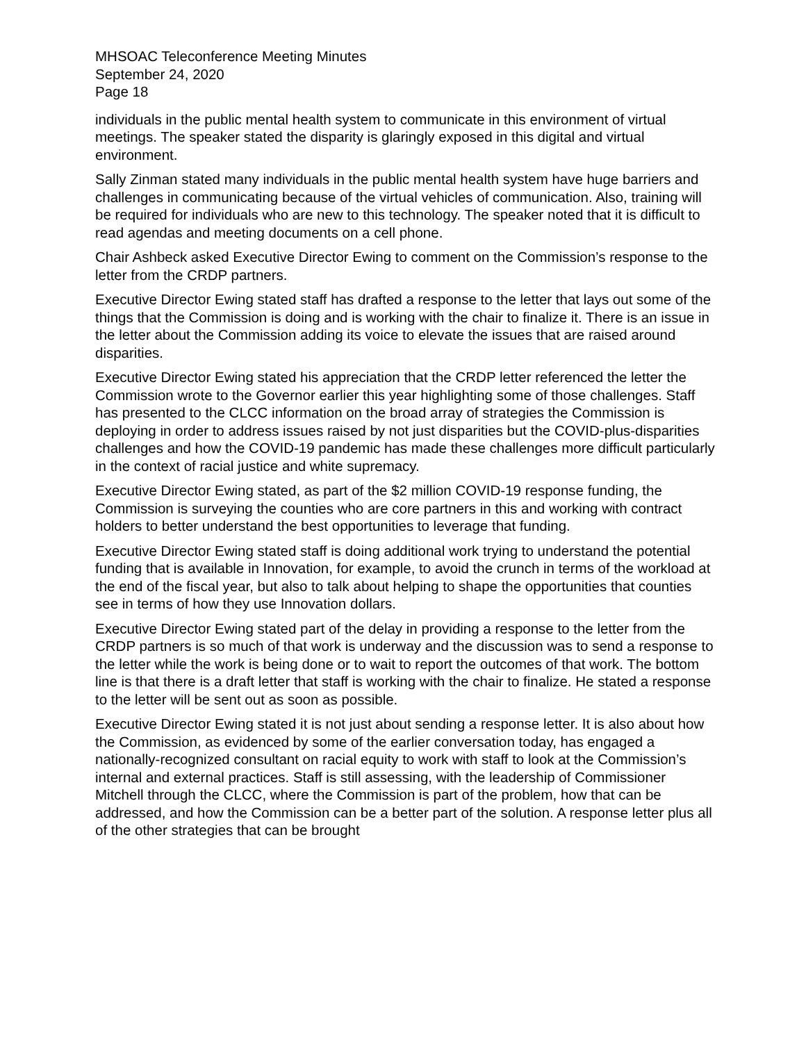MHSOAC Teleconference Meeting Minutes
September 24, 2020
Page 18
individuals in the public mental health system to communicate in this environment of virtual meetings. The speaker stated the disparity is glaringly exposed in this digital and virtual environment.
Sally Zinman stated many individuals in the public mental health system have huge barriers and challenges in communicating because of the virtual vehicles of communication. Also, training will be required for individuals who are new to this technology. The speaker noted that it is difficult to read agendas and meeting documents on a cell phone.
Chair Ashbeck asked Executive Director Ewing to comment on the Commission’s response to the letter from the CRDP partners.
Executive Director Ewing stated staff has drafted a response to the letter that lays out some of the things that the Commission is doing and is working with the chair to finalize it. There is an issue in the letter about the Commission adding its voice to elevate the issues that are raised around disparities.
Executive Director Ewing stated his appreciation that the CRDP letter referenced the letter the Commission wrote to the Governor earlier this year highlighting some of those challenges. Staff has presented to the CLCC information on the broad array of strategies the Commission is deploying in order to address issues raised by not just disparities but the COVID-plus-disparities challenges and how the COVID-19 pandemic has made these challenges more difficult particularly in the context of racial justice and white supremacy.
Executive Director Ewing stated, as part of the $2 million COVID-19 response funding, the Commission is surveying the counties who are core partners in this and working with contract holders to better understand the best opportunities to leverage that funding.
Executive Director Ewing stated staff is doing additional work trying to understand the potential funding that is available in Innovation, for example, to avoid the crunch in terms of the workload at the end of the fiscal year, but also to talk about helping to shape the opportunities that counties see in terms of how they use Innovation dollars.
Executive Director Ewing stated part of the delay in providing a response to the letter from the CRDP partners is so much of that work is underway and the discussion was to send a response to the letter while the work is being done or to wait to report the outcomes of that work. The bottom line is that there is a draft letter that staff is working with the chair to finalize. He stated a response to the letter will be sent out as soon as possible.
Executive Director Ewing stated it is not just about sending a response letter. It is also about how the Commission, as evidenced by some of the earlier conversation today, has engaged a nationally-recognized consultant on racial equity to work with staff to look at the Commission’s internal and external practices. Staff is still assessing, with the leadership of Commissioner Mitchell through the CLCC, where the Commission is part of the problem, how that can be addressed, and how the Commission can be a better part of the solution. A response letter plus all of the other strategies that can be brought